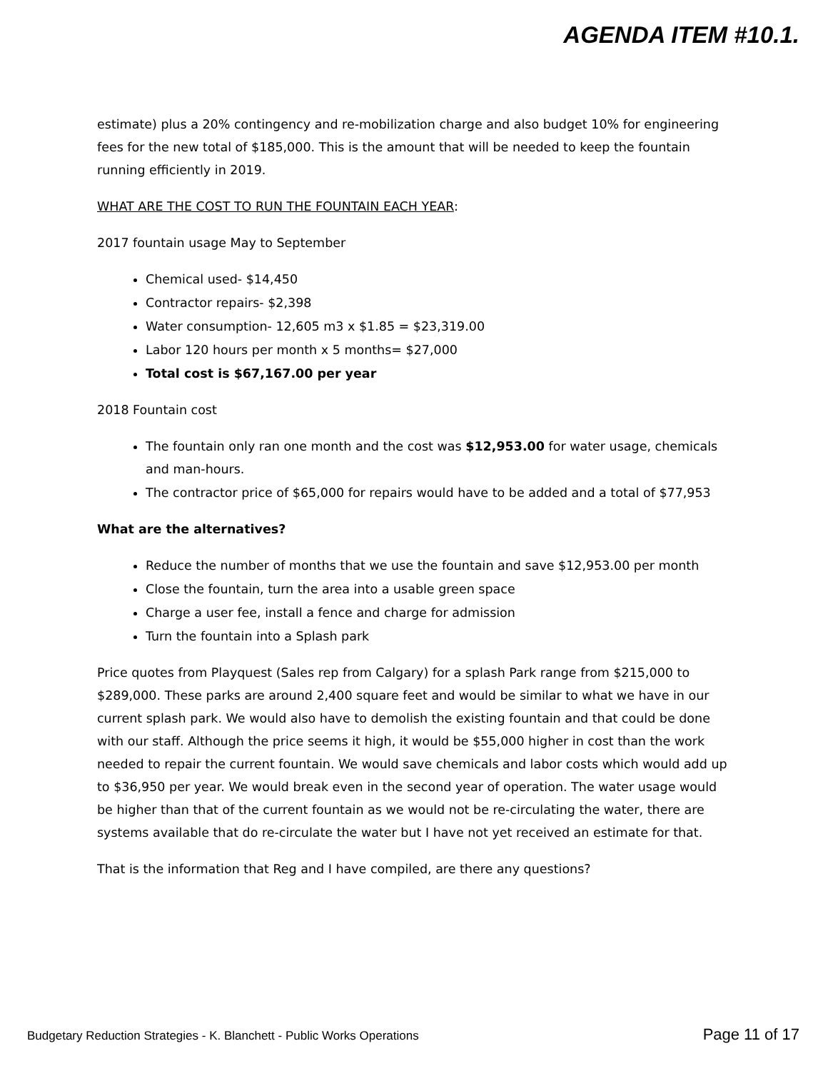AGENDA ITEM #10.1.
estimate) plus a 20% contingency and re-mobilization charge and also budget 10% for engineering fees for the new total of $185,000. This is the amount that will be needed to keep the fountain running efficiently in 2019.
WHAT ARE THE COST TO RUN THE FOUNTAIN EACH YEAR:
2017 fountain usage May to September
Chemical used- $14,450
Contractor repairs- $2,398
Water consumption- 12,605 m3 x $1.85 = $23,319.00
Labor 120 hours per month x 5 months= $27,000
Total cost is $67,167.00 per year
2018 Fountain cost
The fountain only ran one month and the cost was $12,953.00 for water usage, chemicals and man-hours.
The contractor price of $65,000 for repairs would have to be added and a total of $77,953
What are the alternatives?
Reduce the number of months that we use the fountain and save $12,953.00 per month
Close the fountain, turn the area into a usable green space
Charge a user fee, install a fence and charge for admission
Turn the fountain into a Splash park
Price quotes from Playquest (Sales rep from Calgary) for a splash Park range from $215,000 to $289,000. These parks are around 2,400 square feet and would be similar to what we have in our current splash park. We would also have to demolish the existing fountain and that could be done with our staff. Although the price seems it high, it would be $55,000 higher in cost than the work needed to repair the current fountain. We would save chemicals and labor costs which would add up to $36,950 per year. We would break even in the second year of operation. The water usage would be higher than that of the current fountain as we would not be re-circulating the water, there are systems available that do re-circulate the water but I have not yet received an estimate for that.
That is the information that Reg and I have compiled, are there any questions?
Budgetary Reduction Strategies - K. Blanchett - Public Works Operations Page 11 of 17